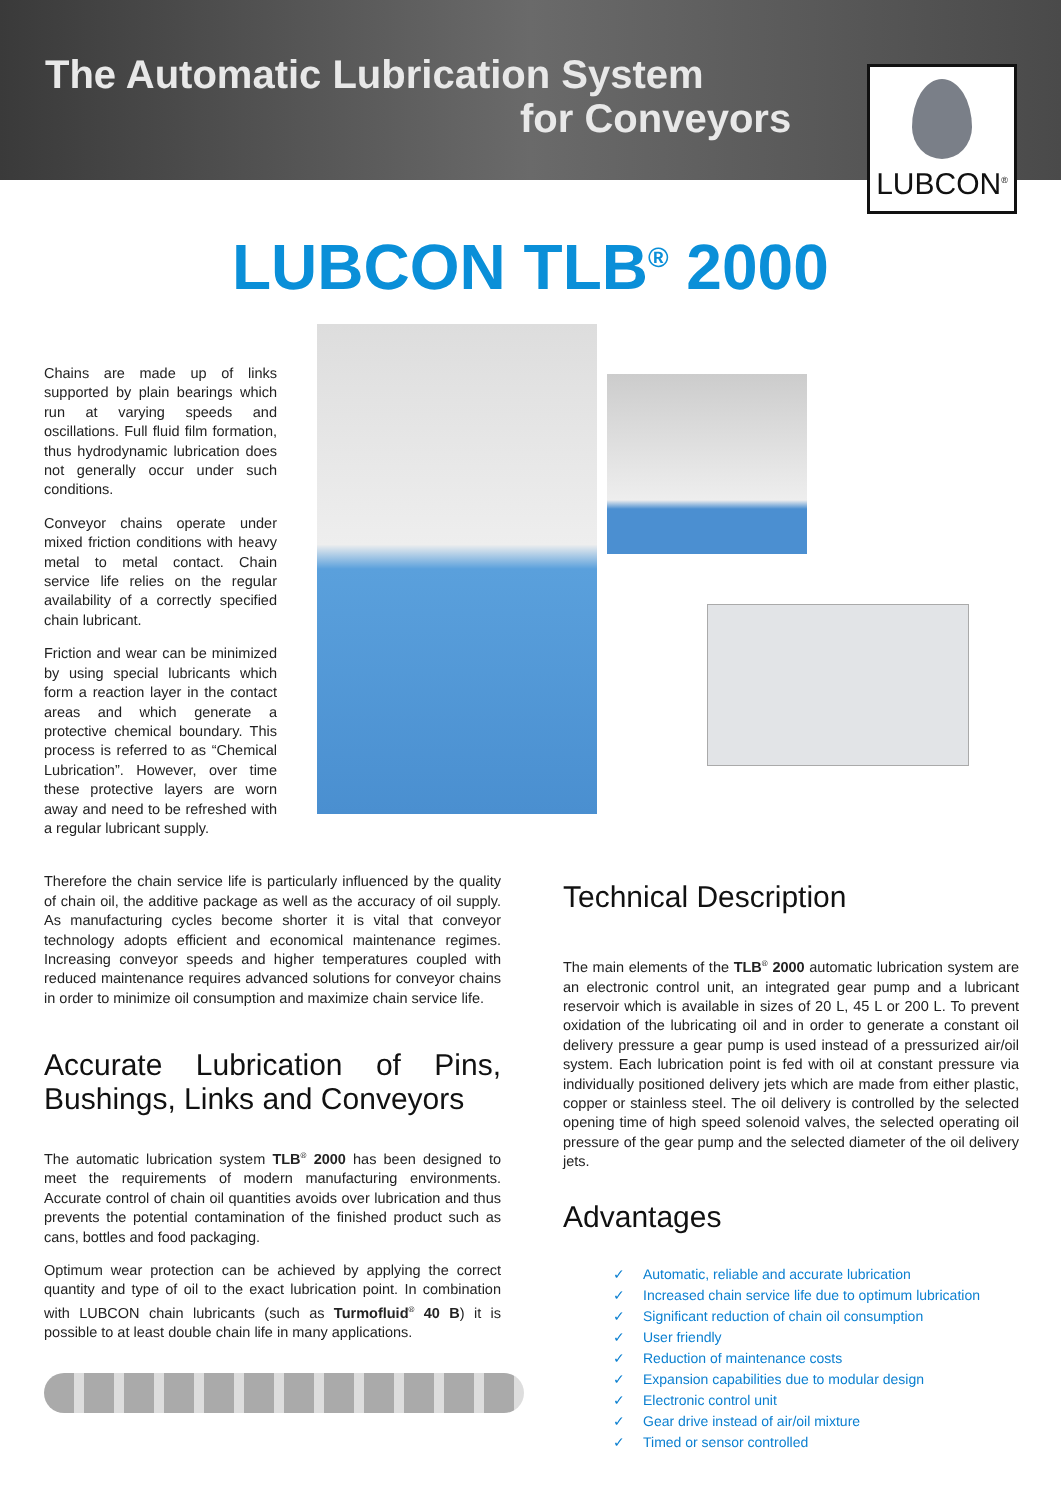The Automatic Lubrication System
for Conveyors
LUBCON<sup>®</sup>
LUBCON TLB<sup>®</sup> 2000
Chains are made up of links supported by plain bearings which run at varying speeds and oscillations. Full fluid film formation, thus hydrodynamic lubrication does not generally occur under such conditions.
Conveyor chains operate under mixed friction conditions with heavy metal to metal contact. Chain service life relies on the regular availability of a correctly specified chain lubricant.
Friction and wear can be minimized by using special lubricants which form a reaction layer in the contact areas and which generate a protective chemical boundary. This process is referred to as “Chemical Lubrication”. However, over time these protective layers are worn away and need to be refreshed with a regular lubricant supply.
Therefore the chain service life is particularly influenced by the quality of chain oil, the additive package as well as the accuracy of oil supply. As manufacturing cycles become shorter it is vital that conveyor technology adopts efficient and economical maintenance regimes. Increasing conveyor speeds and higher temperatures coupled with reduced maintenance requires advanced solutions for conveyor chains in order to minimize oil consumption and maximize chain service life.
Accurate Lubrication of Pins, Bushings, Links and Conveyors
The automatic lubrication system TLB<sup>®</sup> 2000 has been designed to meet the requirements of modern manufacturing environments. Accurate control of chain oil quantities avoids over lubrication and thus prevents the potential contamination of the finished product such as cans, bottles and food packaging.
Optimum wear protection can be achieved by applying the correct quantity and type of oil to the exact lubrication point. In combination with LUBCON chain lubricants (such as Turmofluid<sup>®</sup> 40 B) it is possible to at least double chain life in many applications.
Technical Description
The main elements of the TLB<sup>®</sup> 2000 automatic lubrication system are an electronic control unit, an integrated gear pump and a lubricant reservoir which is available in sizes of 20 L, 45 L or 200 L. To prevent oxidation of the lubricating oil and in order to generate a constant oil delivery pressure a gear pump is used instead of a pressurized air/oil system. Each lubrication point is fed with oil at constant pressure via individually positioned delivery jets which are made from either plastic, copper or stainless steel. The oil delivery is controlled by the selected opening time of high speed solenoid valves, the selected operating oil pressure of the gear pump and the selected diameter of the oil delivery jets.
Advantages
✓ Automatic, reliable and accurate lubrication
✓ Increased chain service life due to optimum lubrication
✓ Significant reduction of chain oil consumption
✓ User friendly
✓ Reduction of maintenance costs
✓ Expansion capabilities due to modular design
✓ Electronic control unit
✓ Gear drive instead of air/oil mixture
✓ Timed or sensor controlled